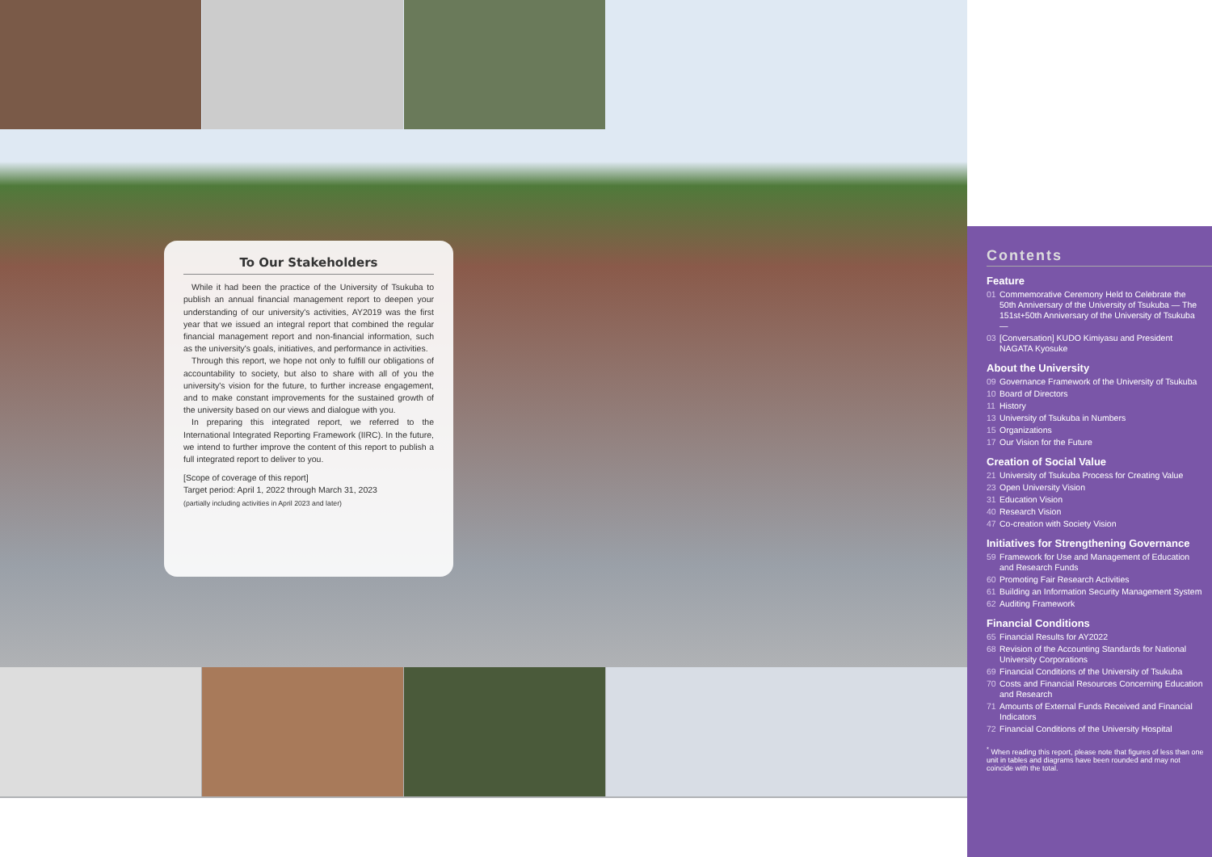To Our Stakeholders
While it had been the practice of the University of Tsukuba to publish an annual financial management report to deepen your understanding of our university's activities, AY2019 was the first year that we issued an integral report that combined the regular financial management report and non-financial information, such as the university's goals, initiatives, and performance in activities.
Through this report, we hope not only to fulfill our obligations of accountability to society, but also to share with all of you the university's vision for the future, to further increase engagement, and to make constant improvements for the sustained growth of the university based on our views and dialogue with you.
In preparing this integrated report, we referred to the International Integrated Reporting Framework (IIRC). In the future, we intend to further improve the content of this report to publish a full integrated report to deliver to you.
[Scope of coverage of this report]
Target period: April 1, 2022 through March 31, 2023
(partially including activities in April 2023 and later)
Contents
Feature
01 Commemorative Ceremony Held to Celebrate the 50th Anniversary of the University of Tsukuba — The 151st+50th Anniversary of the University of Tsukuba —
03 [Conversation] KUDO Kimiyasu and President NAGATA Kyosuke
About the University
09 Governance Framework of the University of Tsukuba
10 Board of Directors
11 History
13 University of Tsukuba in Numbers
15 Organizations
17 Our Vision for the Future
Creation of Social Value
21 University of Tsukuba Process for Creating Value
23 Open University Vision
31 Education Vision
40 Research Vision
47 Co-creation with Society Vision
Initiatives for Strengthening Governance
59 Framework for Use and Management of Education and Research Funds
60 Promoting Fair Research Activities
61 Building an Information Security Management System
62 Auditing Framework
Financial Conditions
65 Financial Results for AY2022
68 Revision of the Accounting Standards for National University Corporations
69 Financial Conditions of the University of Tsukuba
70 Costs and Financial Resources Concerning Education and Research
71 Amounts of External Funds Received and Financial Indicators
72 Financial Conditions of the University Hospital
<sup>*</sup> When reading this report, please note that figures of less than one unit in tables and diagrams have been rounded and may not coincide with the total.